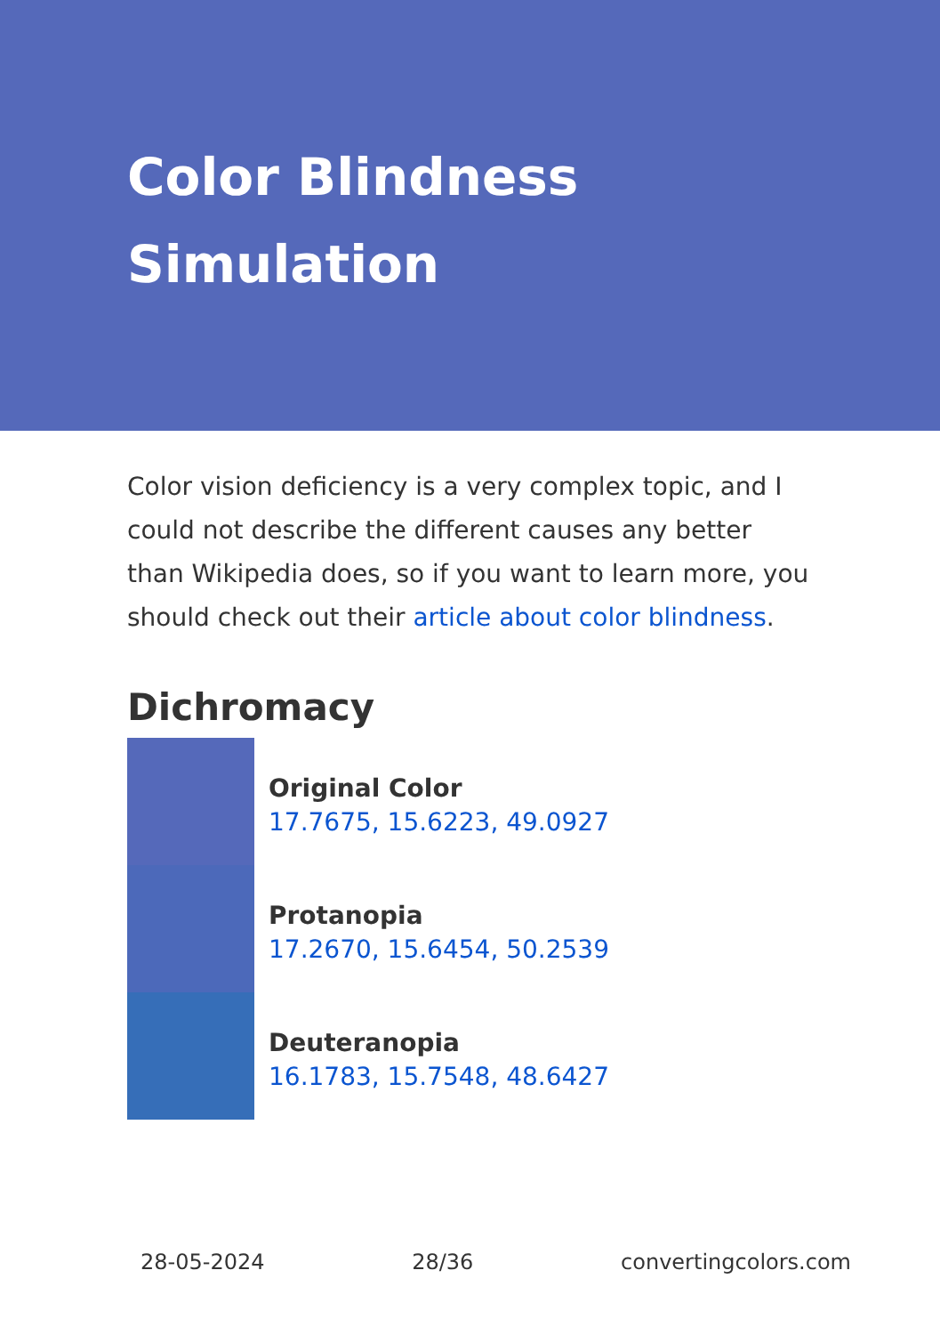Color Blindness
Simulation
Color vision deficiency is a very complex topic, and I could not describe the different causes any better than Wikipedia does, so if you want to learn more, you should check out their article about color blindness.
Dichromacy
Original Color
17.7675, 15.6223, 49.0927
Protanopia
17.2670, 15.6454, 50.2539
Deuteranopia
16.1783, 15.7548, 48.6427
28-05-2024 28/36 convertingcolors.com